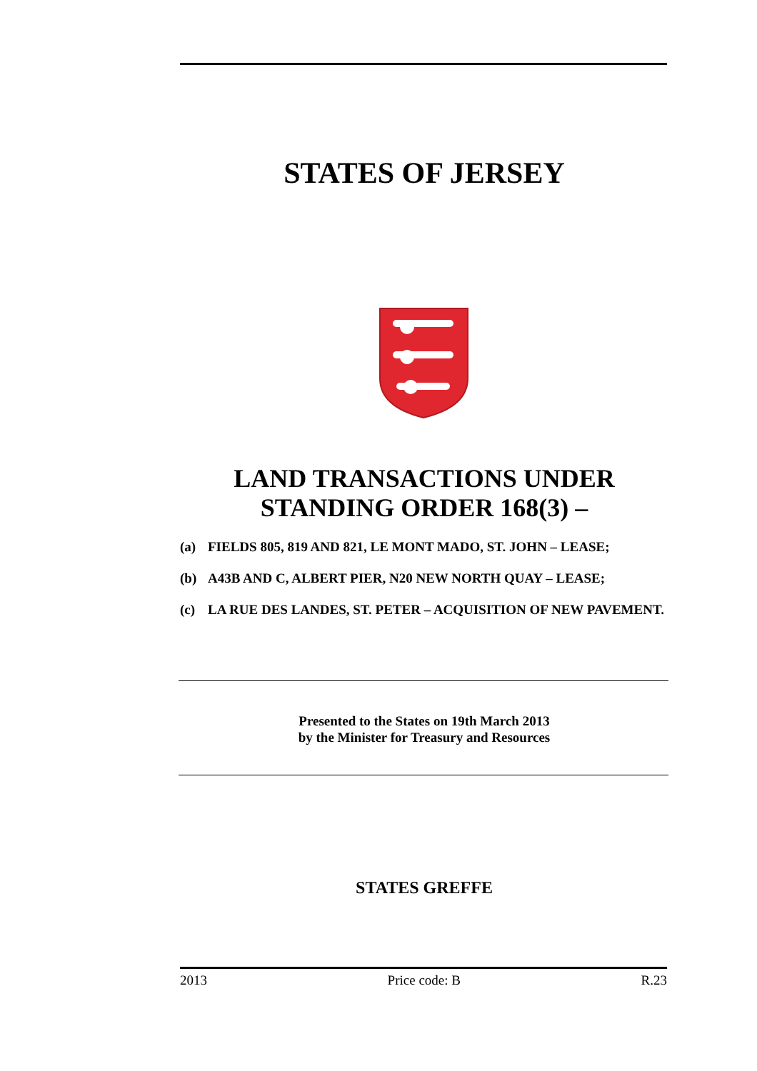STATES OF JERSEY
LAND TRANSACTIONS UNDER STANDING ORDER 168(3) –
(a) FIELDS 805, 819 AND 821, LE MONT MADO, ST. JOHN – LEASE;
(b) A43B AND C, ALBERT PIER, N20 NEW NORTH QUAY – LEASE;
(c) LA RUE DES LANDES, ST. PETER – ACQUISITION OF NEW PAVEMENT.
Presented to the States on 19th March 2013
by the Minister for Treasury and Resources
STATES GREFFE
2013 Price code: B R.23